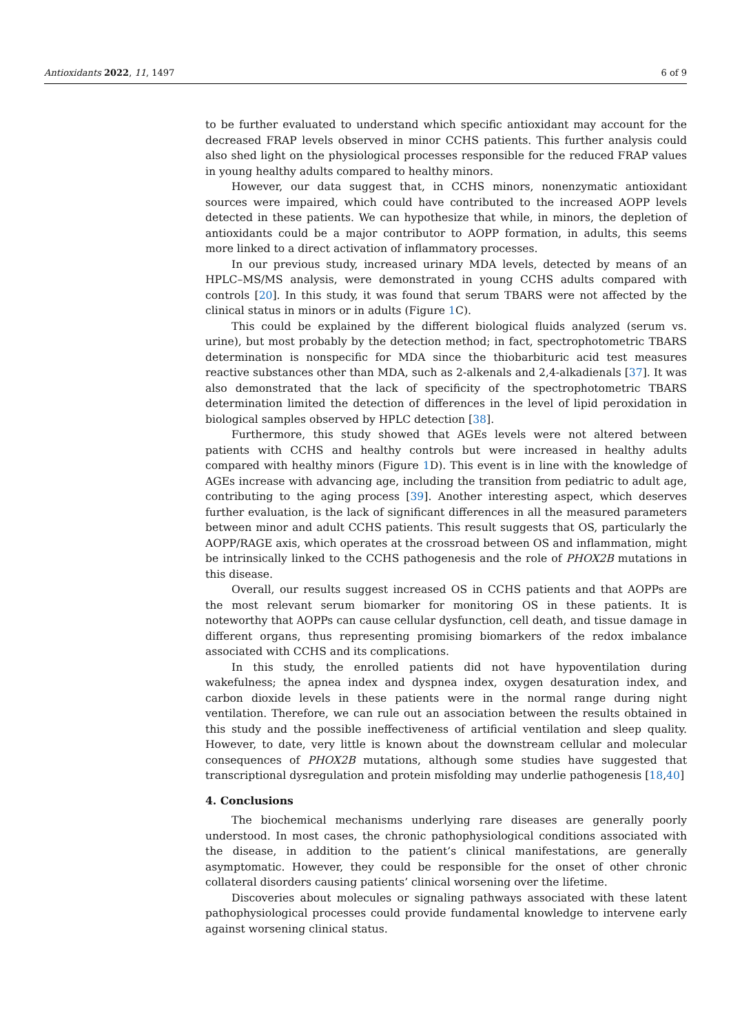Antioxidants 2022, 11, 1497 6 of 9
to be further evaluated to understand which specific antioxidant may account for the decreased FRAP levels observed in minor CCHS patients. This further analysis could also shed light on the physiological processes responsible for the reduced FRAP values in young healthy adults compared to healthy minors.
However, our data suggest that, in CCHS minors, nonenzymatic antioxidant sources were impaired, which could have contributed to the increased AOPP levels detected in these patients. We can hypothesize that while, in minors, the depletion of antioxidants could be a major contributor to AOPP formation, in adults, this seems more linked to a direct activation of inflammatory processes.
In our previous study, increased urinary MDA levels, detected by means of an HPLC–MS/MS analysis, were demonstrated in young CCHS adults compared with controls [20]. In this study, it was found that serum TBARS were not affected by the clinical status in minors or in adults (Figure 1 C).
This could be explained by the different biological fluids analyzed (serum vs. urine), but most probably by the detection method; in fact, spectrophotometric TBARS determination is nonspecific for MDA since the thiobarbituric acid test measures reactive substances other than MDA, such as 2-alkenals and 2,4-alkadienals [37]. It was also demonstrated that the lack of specificity of the spectrophotometric TBARS determination limited the detection of differences in the level of lipid peroxidation in biological samples observed by HPLC detection [38].
Furthermore, this study showed that AGEs levels were not altered between patients with CCHS and healthy controls but were increased in healthy adults compared with healthy minors (Figure 1 D). This event is in line with the knowledge of AGEs increase with advancing age, including the transition from pediatric to adult age, contributing to the aging process [39]. Another interesting aspect, which deserves further evaluation, is the lack of significant differences in all the measured parameters between minor and adult CCHS patients. This result suggests that OS, particularly the AOPP/RAGE axis, which operates at the crossroad between OS and inflammation, might be intrinsically linked to the CCHS pathogenesis and the role of PHOX2B mutations in this disease.
Overall, our results suggest increased OS in CCHS patients and that AOPPs are the most relevant serum biomarker for monitoring OS in these patients. It is noteworthy that AOPPs can cause cellular dysfunction, cell death, and tissue damage in different organs, thus representing promising biomarkers of the redox imbalance associated with CCHS and its complications.
In this study, the enrolled patients did not have hypoventilation during wakefulness; the apnea index and dyspnea index, oxygen desaturation index, and carbon dioxide levels in these patients were in the normal range during night ventilation. Therefore, we can rule out an association between the results obtained in this study and the possible ineffectiveness of artificial ventilation and sleep quality. However, to date, very little is known about the downstream cellular and molecular consequences of PHOX2B mutations, although some studies have suggested that transcriptional dysregulation and protein misfolding may underlie pathogenesis [18,40]
4. Conclusions
The biochemical mechanisms underlying rare diseases are generally poorly understood. In most cases, the chronic pathophysiological conditions associated with the disease, in addition to the patient’s clinical manifestations, are generally asymptomatic. However, they could be responsible for the onset of other chronic collateral disorders causing patients’ clinical worsening over the lifetime.
Discoveries about molecules or signaling pathways associated with these latent pathophysiological processes could provide fundamental knowledge to intervene early against worsening clinical status.